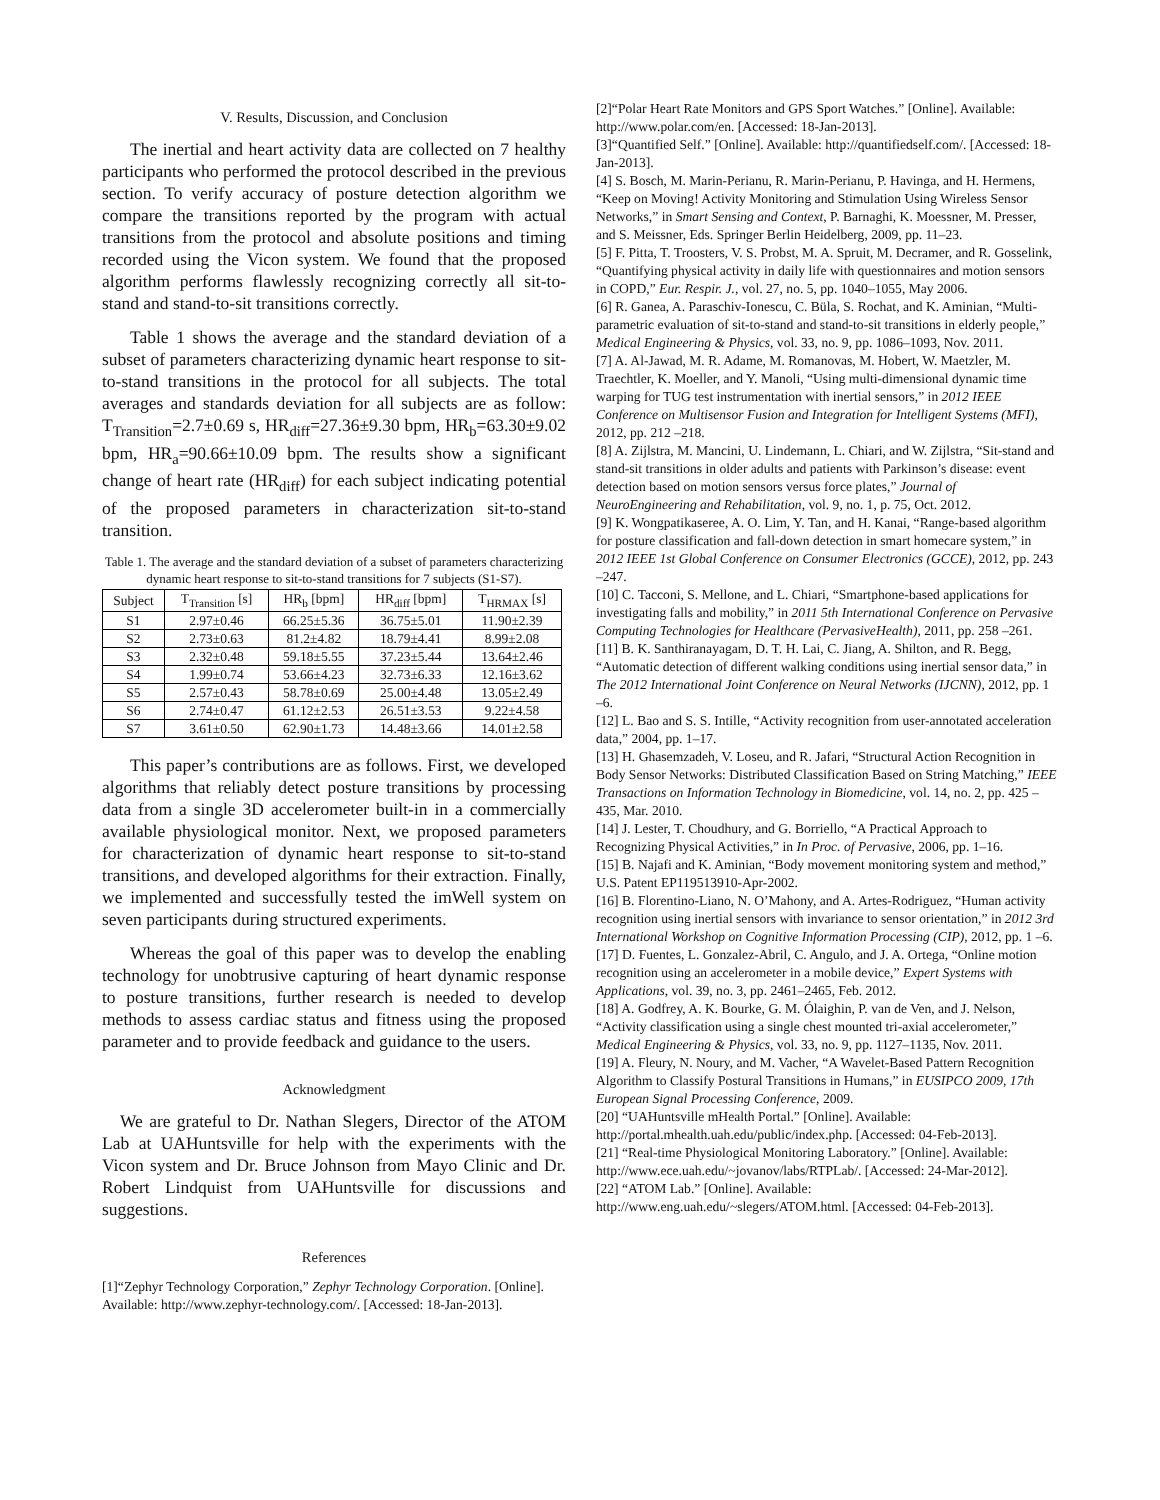V. Results, Discussion, and Conclusion
The inertial and heart activity data are collected on 7 healthy participants who performed the protocol described in the previous section. To verify accuracy of posture detection algorithm we compare the transitions reported by the program with actual transitions from the protocol and absolute positions and timing recorded using the Vicon system. We found that the proposed algorithm performs flawlessly recognizing correctly all sit-to-stand and stand-to-sit transitions correctly.
Table 1 shows the average and the standard deviation of a subset of parameters characterizing dynamic heart response to sit-to-stand transitions in the protocol for all subjects. The total averages and standards deviation for all subjects are as follow: T<sub>Transition</sub>=2.7±0.69 s, HR<sub>diff</sub>=27.36±9.30 bpm, HR<sub>b</sub>=63.30±9.02 bpm, HR<sub>a</sub>=90.66±10.09 bpm. The results show a significant change of heart rate (HR<sub>diff</sub>) for each subject indicating potential of the proposed parameters in characterization sit-to-stand transition.
Table 1. The average and the standard deviation of a subset of parameters characterizing dynamic heart response to sit-to-stand transitions for 7 subjects (S1-S7).
| Subject | T<sub>Transition</sub> [s] | HR<sub>b</sub> [bpm] | HR<sub>diff</sub> [bpm] | T<sub>HRMAX</sub> [s] |
| --- | --- | --- | --- | --- |
| S1 | 2.97±0.46 | 66.25±5.36 | 36.75±5.01 | 11.90±2.39 |
| S2 | 2.73±0.63 | 81.2±4.82 | 18.79±4.41 | 8.99±2.08 |
| S3 | 2.32±0.48 | 59.18±5.55 | 37.23±5.44 | 13.64±2.46 |
| S4 | 1.99±0.74 | 53.66±4.23 | 32.73±6.33 | 12.16±3.62 |
| S5 | 2.57±0.43 | 58.78±0.69 | 25.00±4.48 | 13.05±2.49 |
| S6 | 2.74±0.47 | 61.12±2.53 | 26.51±3.53 | 9.22±4.58 |
| S7 | 3.61±0.50 | 62.90±1.73 | 14.48±3.66 | 14.01±2.58 |
This paper’s contributions are as follows. First, we developed algorithms that reliably detect posture transitions by processing data from a single 3D accelerometer built-in in a commercially available physiological monitor. Next, we proposed parameters for characterization of dynamic heart response to sit-to-stand transitions, and developed algorithms for their extraction. Finally, we implemented and successfully tested the imWell system on seven participants during structured experiments.
Whereas the goal of this paper was to develop the enabling technology for unobtrusive capturing of heart dynamic response to posture transitions, further research is needed to develop methods to assess cardiac status and fitness using the proposed parameter and to provide feedback and guidance to the users.
Acknowledgment
We are grateful to Dr. Nathan Slegers, Director of the ATOM Lab at UAHuntsville for help with the experiments with the Vicon system and Dr. Bruce Johnson from Mayo Clinic and Dr. Robert Lindquist from UAHuntsville for discussions and suggestions.
References
[1]“Zephyr Technology Corporation,” Zephyr Technology Corporation. [Online]. Available: http://www.zephyr-technology.com/. [Accessed: 18-Jan-2013].
[2]“Polar Heart Rate Monitors and GPS Sport Watches.” [Online]. Available: http://www.polar.com/en. [Accessed: 18-Jan-2013].
[3]“Quantified Self.” [Online]. Available: http://quantifiedself.com/. [Accessed: 18-Jan-2013].
[4] S. Bosch, M. Marin-Perianu, R. Marin-Perianu, P. Havinga, and H. Hermens, “Keep on Moving! Activity Monitoring and Stimulation Using Wireless Sensor Networks,” in Smart Sensing and Context, P. Barnaghi, K. Moessner, M. Presser, and S. Meissner, Eds. Springer Berlin Heidelberg, 2009, pp. 11–23.
[5] F. Pitta, T. Troosters, V. S. Probst, M. A. Spruit, M. Decramer, and R. Gosselink, “Quantifying physical activity in daily life with questionnaires and motion sensors in COPD,” Eur. Respir. J., vol. 27, no. 5, pp. 1040–1055, May 2006.
[6] R. Ganea, A. Paraschiv-Ionescu, C. Büla, S. Rochat, and K. Aminian, “Multi-parametric evaluation of sit-to-stand and stand-to-sit transitions in elderly people,” Medical Engineering & Physics, vol. 33, no. 9, pp. 1086–1093, Nov. 2011.
[7] A. Al-Jawad, M. R. Adame, M. Romanovas, M. Hobert, W. Maetzler, M. Traechtler, K. Moeller, and Y. Manoli, “Using multi-dimensional dynamic time warping for TUG test instrumentation with inertial sensors,” in 2012 IEEE Conference on Multisensor Fusion and Integration for Intelligent Systems (MFI), 2012, pp. 212 –218.
[8] A. Zijlstra, M. Mancini, U. Lindemann, L. Chiari, and W. Zijlstra, “Sit-stand and stand-sit transitions in older adults and patients with Parkinson’s disease: event detection based on motion sensors versus force plates,” Journal of NeuroEngineering and Rehabilitation, vol. 9, no. 1, p. 75, Oct. 2012.
[9] K. Wongpatikaseree, A. O. Lim, Y. Tan, and H. Kanai, “Range-based algorithm for posture classification and fall-down detection in smart homecare system,” in 2012 IEEE 1st Global Conference on Consumer Electronics (GCCE), 2012, pp. 243 –247.
[10] C. Tacconi, S. Mellone, and L. Chiari, “Smartphone-based applications for investigating falls and mobility,” in 2011 5th International Conference on Pervasive Computing Technologies for Healthcare (PervasiveHealth), 2011, pp. 258 –261.
[11] B. K. Santhiranayagam, D. T. H. Lai, C. Jiang, A. Shilton, and R. Begg, “Automatic detection of different walking conditions using inertial sensor data,” in The 2012 International Joint Conference on Neural Networks (IJCNN), 2012, pp. 1 –6.
[12] L. Bao and S. S. Intille, “Activity recognition from user-annotated acceleration data,” 2004, pp. 1–17.
[13] H. Ghasemzadeh, V. Loseu, and R. Jafari, “Structural Action Recognition in Body Sensor Networks: Distributed Classification Based on String Matching,” IEEE Transactions on Information Technology in Biomedicine, vol. 14, no. 2, pp. 425 –435, Mar. 2010.
[14] J. Lester, T. Choudhury, and G. Borriello, “A Practical Approach to Recognizing Physical Activities,” in In Proc. of Pervasive, 2006, pp. 1–16.
[15] B. Najafi and K. Aminian, “Body movement monitoring system and method,” U.S. Patent EP119513910-Apr-2002.
[16] B. Florentino-Liano, N. O’Mahony, and A. Artes-Rodriguez, “Human activity recognition using inertial sensors with invariance to sensor orientation,” in 2012 3rd International Workshop on Cognitive Information Processing (CIP), 2012, pp. 1 –6.
[17] D. Fuentes, L. Gonzalez-Abril, C. Angulo, and J. A. Ortega, “Online motion recognition using an accelerometer in a mobile device,” Expert Systems with Applications, vol. 39, no. 3, pp. 2461–2465, Feb. 2012.
[18] A. Godfrey, A. K. Bourke, G. M. Ólaighin, P. van de Ven, and J. Nelson, “Activity classification using a single chest mounted tri-axial accelerometer,” Medical Engineering & Physics, vol. 33, no. 9, pp. 1127–1135, Nov. 2011.
[19] A. Fleury, N. Noury, and M. Vacher, “A Wavelet-Based Pattern Recognition Algorithm to Classify Postural Transitions in Humans,” in EUSIPCO 2009, 17th European Signal Processing Conference, 2009.
[20] “UAHuntsville mHealth Portal.” [Online]. Available: http://portal.mhealth.uah.edu/public/index.php. [Accessed: 04-Feb-2013].
[21] “Real-time Physiological Monitoring Laboratory.” [Online]. Available: http://www.ece.uah.edu/~jovanov/labs/RTPLab/. [Accessed: 24-Mar-2012].
[22] “ATOM Lab.” [Online]. Available: http://www.eng.uah.edu/~slegers/ATOM.html. [Accessed: 04-Feb-2013].